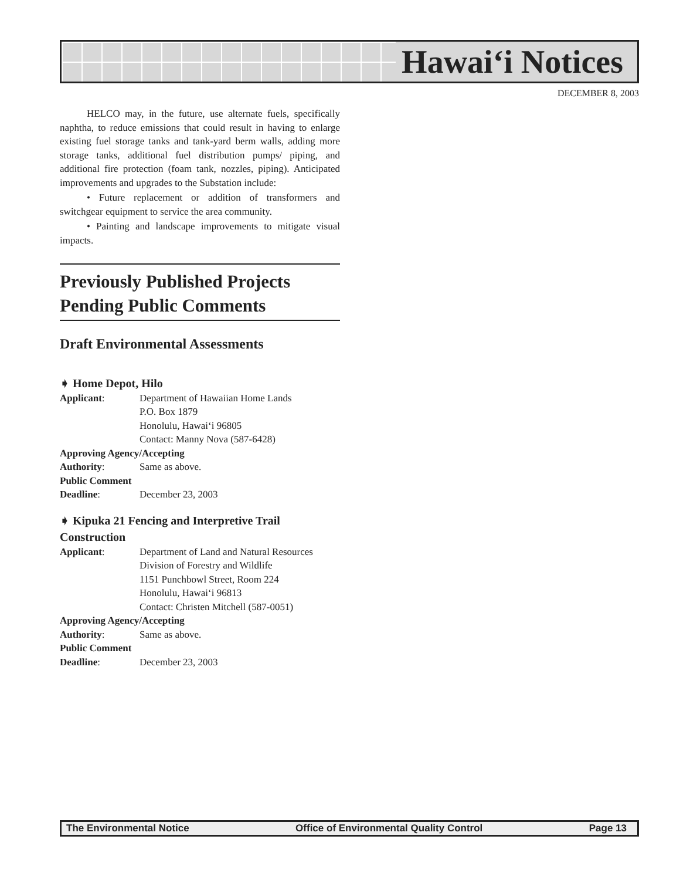Hawai‘i Notices
DECEMBER 8, 2003
HELCO may, in the future, use alternate fuels, specifically naphtha, to reduce emissions that could result in having to enlarge existing fuel storage tanks and tank-yard berm walls, adding more storage tanks, additional fuel distribution pumps/ piping, and additional fire protection (foam tank, nozzles, piping). Anticipated improvements and upgrades to the Substation include:
• Future replacement or addition of transformers and switchgear equipment to service the area community.
• Painting and landscape improvements to mitigate visual impacts.
Previously Published Projects Pending Public Comments
Draft Environmental Assessments
➧ Home Depot, Hilo
Applicant: Department of Hawaiian Home Lands
P.O. Box 1879
Honolulu, Hawai‘i 96805
Contact: Manny Nova (587-6428)
Approving Agency/Accepting
Authority: Same as above.
Public Comment
Deadline: December 23, 2003
➧ Kipuka 21 Fencing and Interpretive Trail Construction
Applicant: Department of Land and Natural Resources
Division of Forestry and Wildlife
1151 Punchbowl Street, Room 224
Honolulu, Hawai‘i 96813
Contact: Christen Mitchell (587-0051)
Approving Agency/Accepting
Authority: Same as above.
Public Comment
Deadline: December 23, 2003
The Environmental Notice Office of Environmental Quality Control Page 13